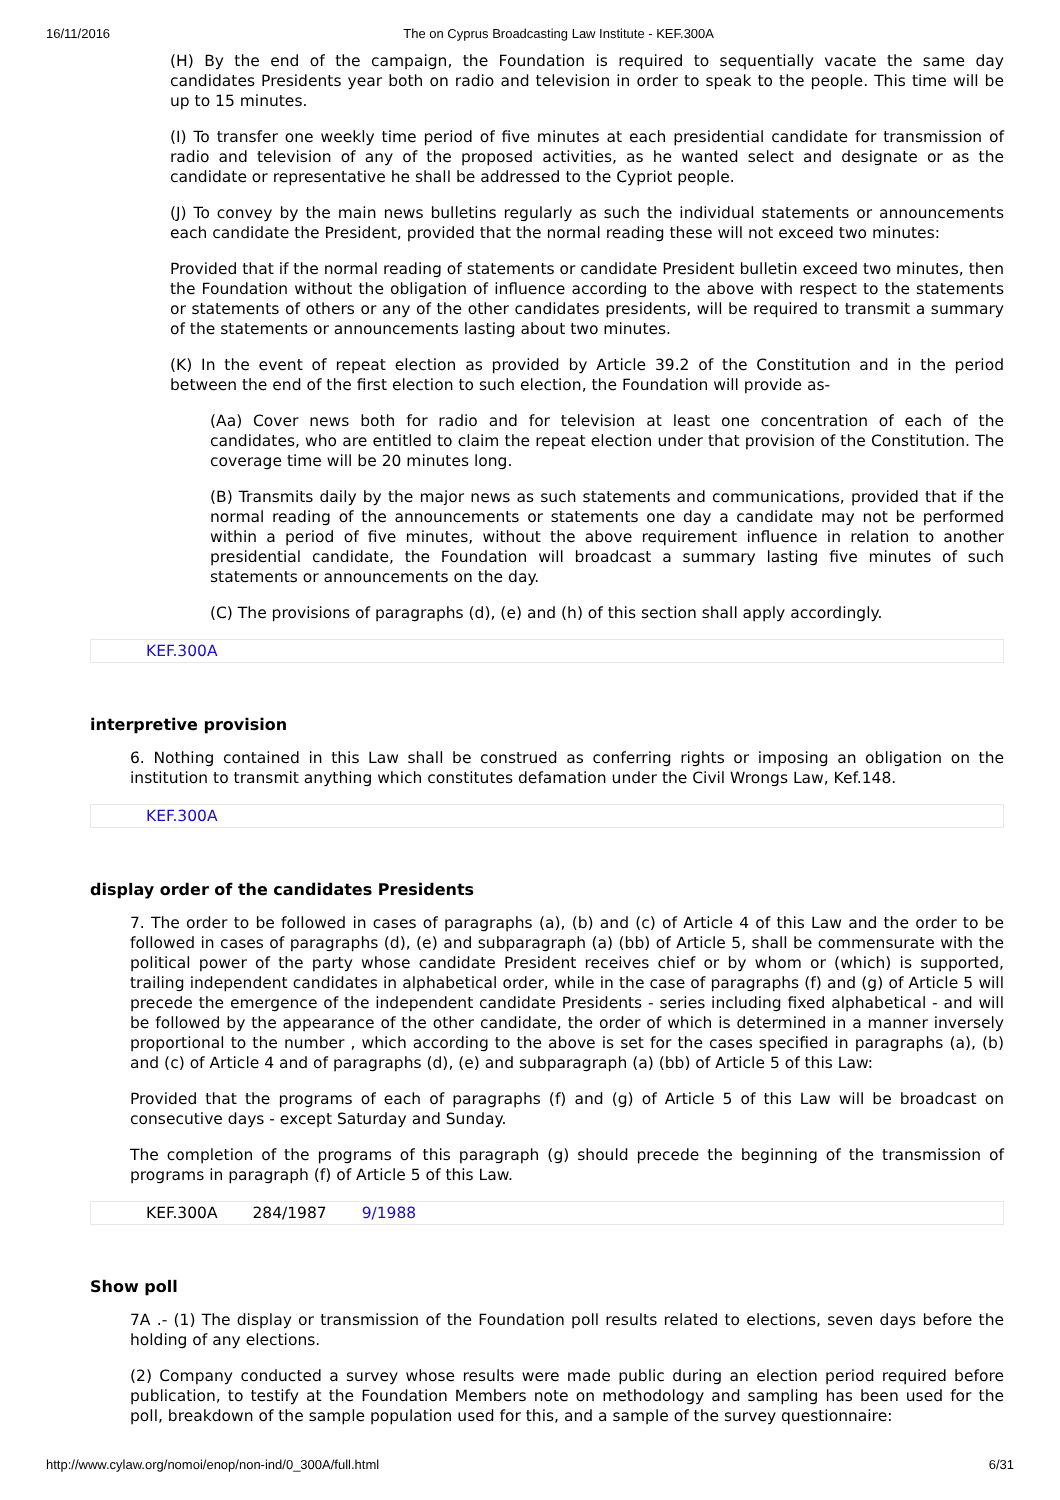16/11/2016 The on Cyprus Broadcasting Law Institute - KEF.300A
(H) By the end of the campaign, the Foundation is required to sequentially vacate the same day candidates Presidents year both on radio and television in order to speak to the people. This time will be up to 15 minutes.
(I) To transfer one weekly time period of five minutes at each presidential candidate for transmission of radio and television of any of the proposed activities, as he wanted select and designate or as the candidate or representative he shall be addressed to the Cypriot people.
(J) To convey by the main news bulletins regularly as such the individual statements or announcements each candidate the President, provided that the normal reading these will not exceed two minutes:
Provided that if the normal reading of statements or candidate President bulletin exceed two minutes, then the Foundation without the obligation of influence according to the above with respect to the statements or statements of others or any of the other candidates presidents, will be required to transmit a summary of the statements or announcements lasting about two minutes.
(K) In the event of repeat election as provided by Article 39.2 of the Constitution and in the period between the end of the first election to such election, the Foundation will provide as-
(Aa) Cover news both for radio and for television at least one concentration of each of the candidates, who are entitled to claim the repeat election under that provision of the Constitution. The coverage time will be 20 minutes long.
(B) Transmits daily by the major news as such statements and communications, provided that if the normal reading of the announcements or statements one day a candidate may not be performed within a period of five minutes, without the above requirement influence in relation to another presidential candidate, the Foundation will broadcast a summary lasting five minutes of such statements or announcements on the day.
(C) The provisions of paragraphs (d), (e) and (h) of this section shall apply accordingly.
KEF.300A
interpretive provision
6. Nothing contained in this Law shall be construed as conferring rights or imposing an obligation on the institution to transmit anything which constitutes defamation under the Civil Wrongs Law, Kef.148.
KEF.300A
display order of the candidates Presidents
7. The order to be followed in cases of paragraphs (a), (b) and (c) of Article 4 of this Law and the order to be followed in cases of paragraphs (d), (e) and subparagraph (a) (bb) of Article 5, shall be commensurate with the political power of the party whose candidate President receives chief or by whom or (which) is supported, trailing independent candidates in alphabetical order, while in the case of paragraphs (f) and (g) of Article 5 will precede the emergence of the independent candidate Presidents - series including fixed alphabetical - and will be followed by the appearance of the other candidate, the order of which is determined in a manner inversely proportional to the number , which according to the above is set for the cases specified in paragraphs (a), (b) and (c) of Article 4 and of paragraphs (d), (e) and subparagraph (a) (bb) of Article 5 of this Law:
Provided that the programs of each of paragraphs (f) and (g) of Article 5 of this Law will be broadcast on consecutive days - except Saturday and Sunday.
The completion of the programs of this paragraph (g) should precede the beginning of the transmission of programs in paragraph (f) of Article 5 of this Law.
KEF.300A 284/1987 9/1988
Show poll
7A .- (1) The display or transmission of the Foundation poll results related to elections, seven days before the holding of any elections.
(2) Company conducted a survey whose results were made public during an election period required before publication, to testify at the Foundation Members note on methodology and sampling has been used for the poll, breakdown of the sample population used for this, and a sample of the survey questionnaire:
http://www.cylaw.org/nomoi/enop/non-ind/0_300A/full.html 6/31